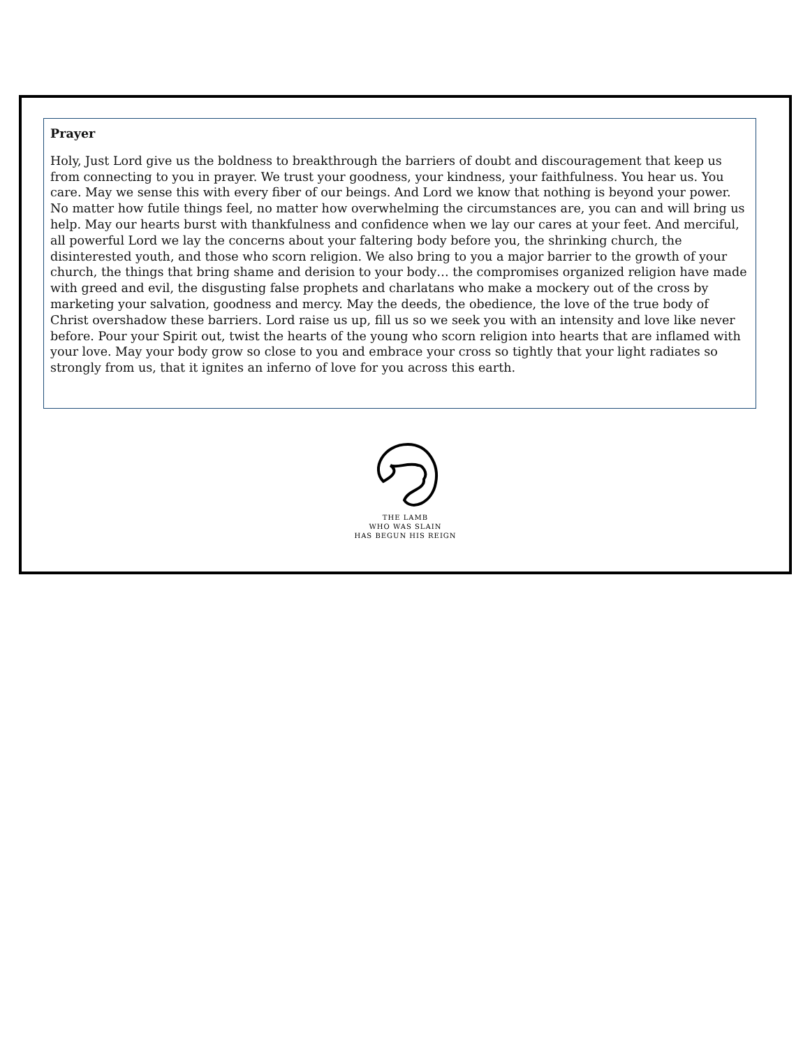Prayer
Holy, Just Lord give us the boldness to breakthrough the barriers of doubt and discouragement that keep us from connecting to you in prayer. We trust your goodness, your kindness, your faithfulness. You hear us. You care. May we sense this with every fiber of our beings. And Lord we know that nothing is beyond your power. No matter how futile things feel, no matter how overwhelming the circumstances are, you can and will bring us help. May our hearts burst with thankfulness and confidence when we lay our cares at your feet. And merciful, all powerful Lord we lay the concerns about your faltering body before you, the shrinking church, the disinterested youth, and those who scorn religion. We also bring to you a major barrier to the growth of your church, the things that bring shame and derision to your body… the compromises organized religion have made with greed and evil, the disgusting false prophets and charlatans who make a mockery out of the cross by marketing your salvation, goodness and mercy. May the deeds, the obedience, the love of the true body of Christ overshadow these barriers. Lord raise us up, fill us so we seek you with an intensity and love like never before. Pour your Spirit out, twist the hearts of the young who scorn religion into hearts that are inflamed with your love. May your body grow so close to you and embrace your cross so tightly that your light radiates so strongly from us, that it ignites an inferno of love for you across this earth.
THE LAMB
WHO WAS SLAIN
HAS BEGUN HIS REIGN